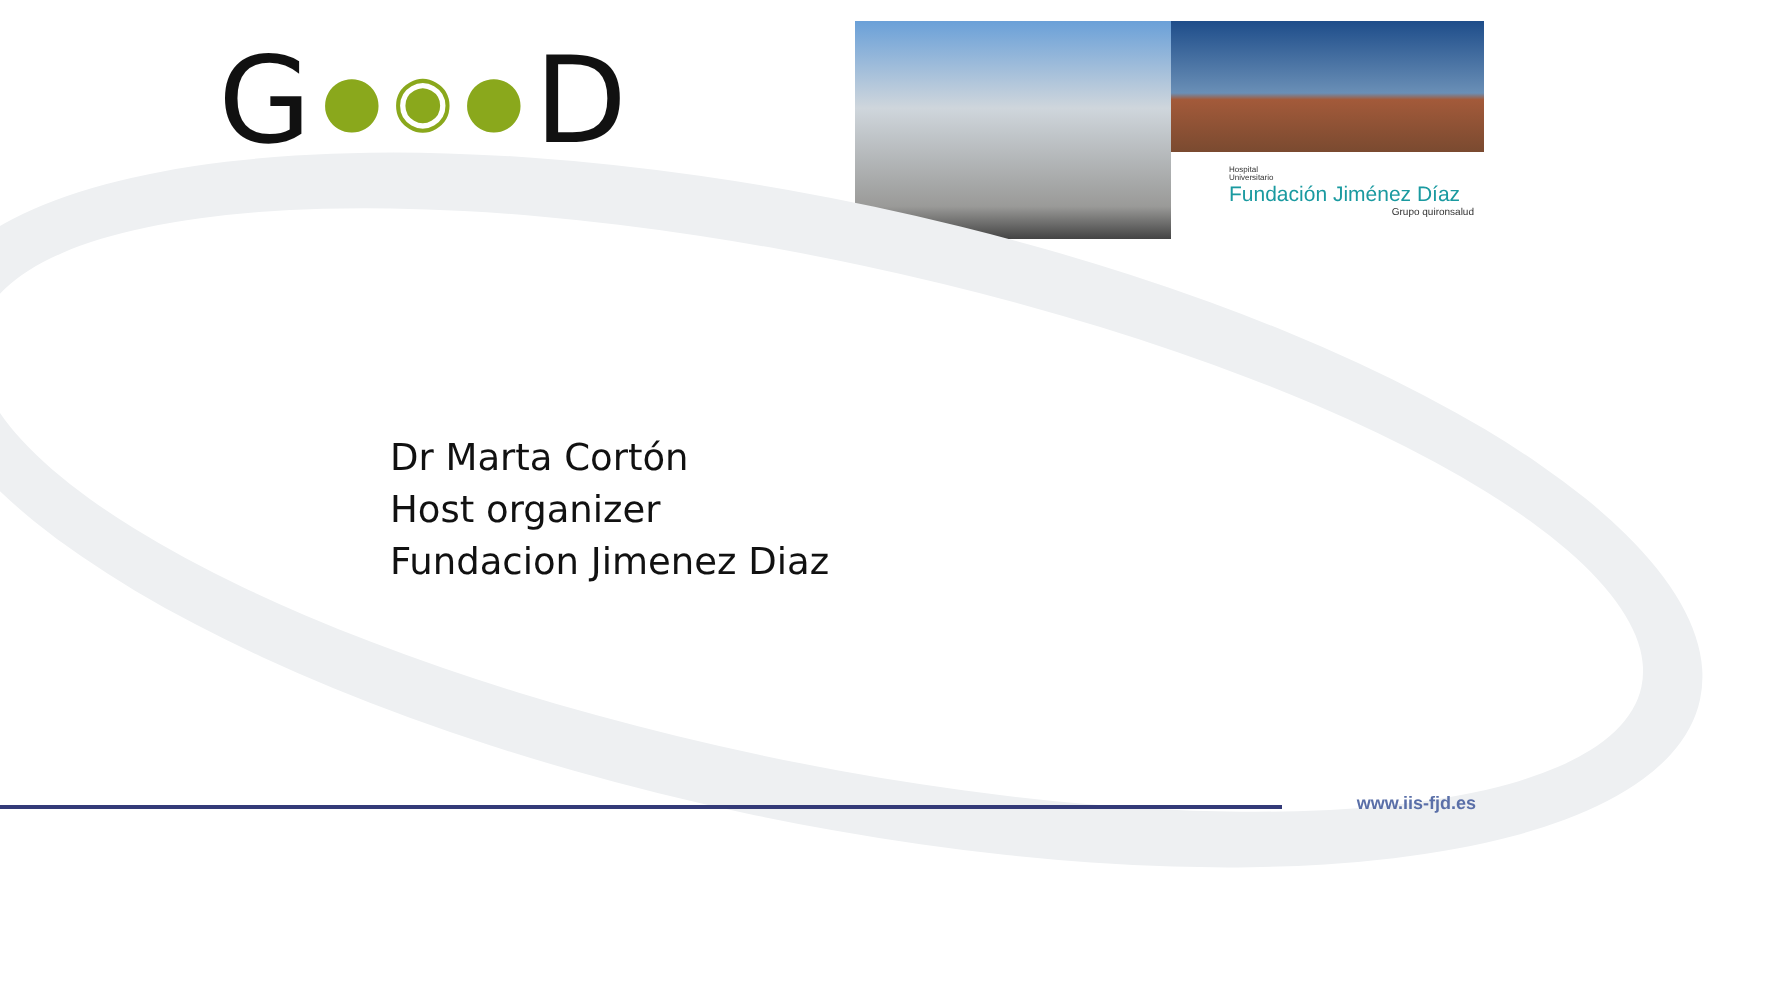G ●◉● D
Hospital
Universitario
Fundación Jiménez Díaz
Grupo quironsalud
Dr Marta Cortón
Host organizer
Fundacion Jimenez Diaz
www.iis-fjd.es